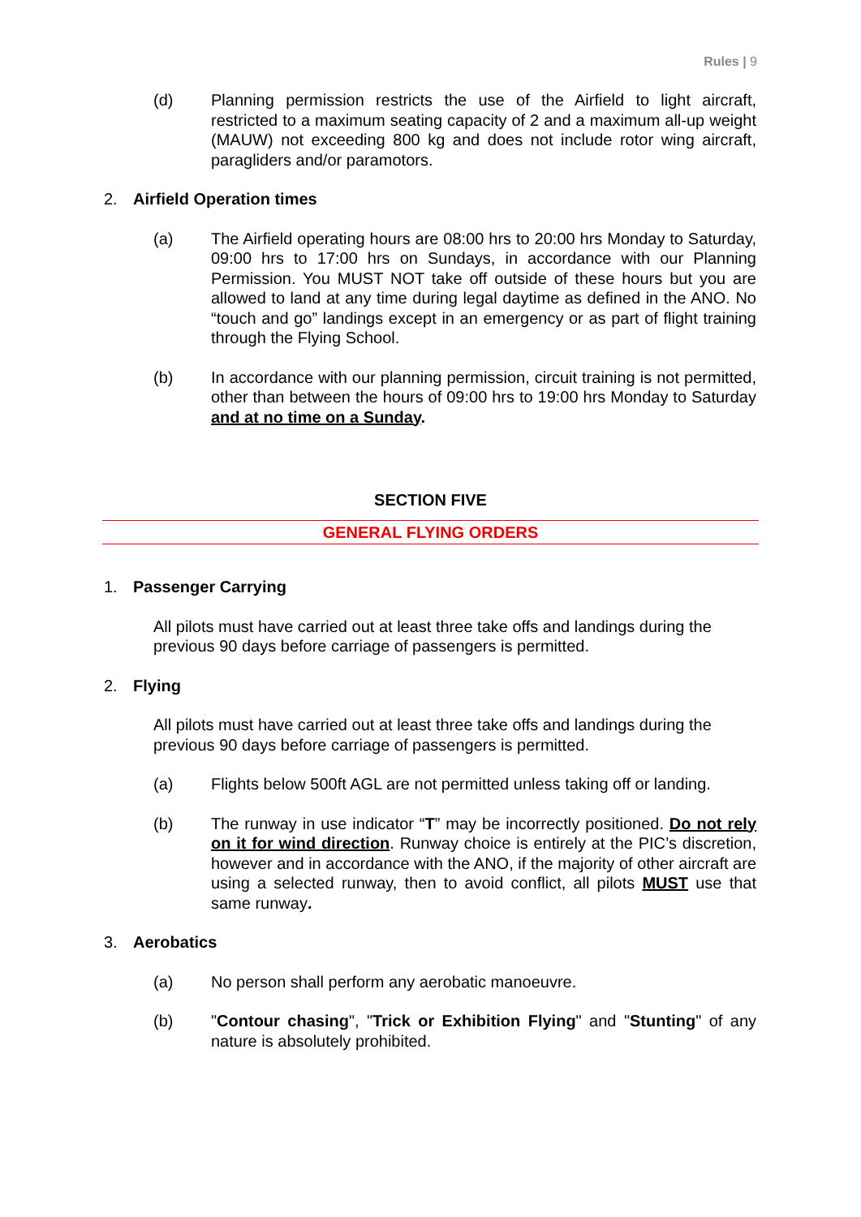Rules | 9
(d) Planning permission restricts the use of the Airfield to light aircraft, restricted to a maximum seating capacity of 2 and a maximum all-up weight (MAUW) not exceeding 800 kg and does not include rotor wing aircraft, paragliders and/or paramotors.
2. Airfield Operation times
(a) The Airfield operating hours are 08:00 hrs to 20:00 hrs Monday to Saturday, 09:00 hrs to 17:00 hrs on Sundays, in accordance with our Planning Permission. You MUST NOT take off outside of these hours but you are allowed to land at any time during legal daytime as defined in the ANO. No “touch and go” landings except in an emergency or as part of flight training through the Flying School.
(b) In accordance with our planning permission, circuit training is not permitted, other than between the hours of 09:00 hrs to 19:00 hrs Monday to Saturday and at no time on a Sunday.
SECTION FIVE
GENERAL FLYING ORDERS
1. Passenger Carrying
All pilots must have carried out at least three take offs and landings during the previous 90 days before carriage of passengers is permitted.
2. Flying
All pilots must have carried out at least three take offs and landings during the previous 90 days before carriage of passengers is permitted.
(a) Flights below 500ft AGL are not permitted unless taking off or landing.
(b) The runway in use indicator “T” may be incorrectly positioned. Do not rely on it for wind direction. Runway choice is entirely at the PIC’s discretion, however and in accordance with the ANO, if the majority of other aircraft are using a selected runway, then to avoid conflict, all pilots MUST use that same runway.
3. Aerobatics
(a) No person shall perform any aerobatic manoeuvre.
(b) "Contour chasing", "Trick or Exhibition Flying" and "Stunting" of any nature is absolutely prohibited.